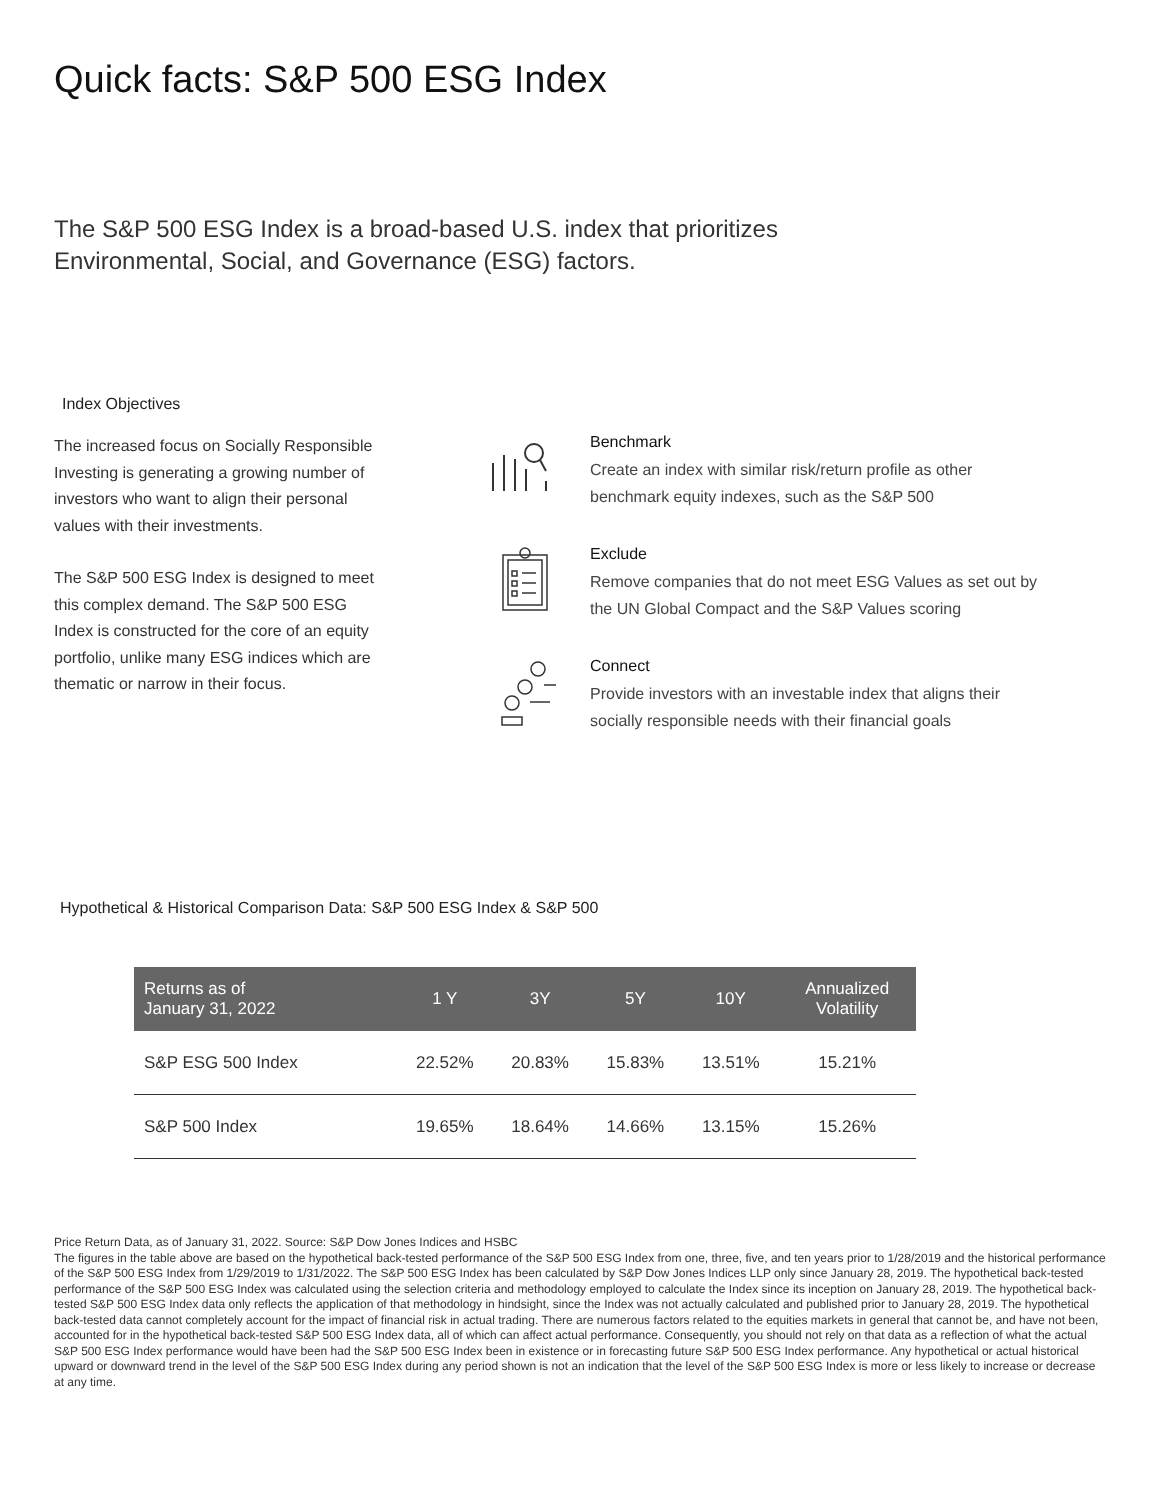Quick facts: S&P 500 ESG Index
The S&P 500 ESG Index is a broad-based U.S. index that prioritizes
Environmental, Social, and Governance (ESG) factors.
Index Objectives
The increased focus on Socially Responsible Investing is generating a growing number of investors who want to align their personal values with their investments.
The S&P 500 ESG Index is designed to meet this complex demand. The S&P 500 ESG Index is constructed for the core of an equity portfolio, unlike many ESG indices which are thematic or narrow in their focus.
Benchmark
Create an index with similar risk/return profile as other
benchmark equity indexes, such as the S&P 500
Exclude
Remove companies that do not meet ESG Values as set out by
the UN Global Compact and the S&P Values scoring
Connect
Provide investors with an investable index that aligns their
socially responsible needs with their financial goals
Hypothetical & Historical Comparison Data: S&P 500 ESG Index & S&P 500
| Returns as of January 31, 2022 | 1 Y | 3Y | 5Y | 10Y | Annualized Volatility |
| --- | --- | --- | --- | --- | --- |
| S&P ESG 500 Index | 22.52% | 20.83% | 15.83% | 13.51% | 15.21% |
| S&P 500 Index | 19.65% | 18.64% | 14.66% | 13.15% | 15.26% |
Price Return Data, as of January 31, 2022. Source: S&P Dow Jones Indices and HSBC
The figures in the table above are based on the hypothetical back-tested performance of the S&P 500 ESG Index from one, three, five, and ten years prior to 1/28/2019 and the historical performance of the S&P 500 ESG Index from 1/29/2019 to 1/31/2022. The S&P 500 ESG Index has been calculated by S&P Dow Jones Indices LLP only since January 28, 2019. The hypothetical back-tested performance of the S&P 500 ESG Index was calculated using the selection criteria and methodology employed to calculate the Index since its inception on January 28, 2019. The hypothetical back-tested S&P 500 ESG Index data only reflects the application of that methodology in hindsight, since the Index was not actually calculated and published prior to January 28, 2019. The hypothetical back-tested data cannot completely account for the impact of financial risk in actual trading. There are numerous factors related to the equities markets in general that cannot be, and have not been, accounted for in the hypothetical back-tested S&P 500 ESG Index data, all of which can affect actual performance. Consequently, you should not rely on that data as a reflection of what the actual S&P 500 ESG Index performance would have been had the S&P 500 ESG Index been in existence or in forecasting future S&P 500 ESG Index performance. Any hypothetical or actual historical upward or downward trend in the level of the S&P 500 ESG Index during any period shown is not an indication that the level of the S&P 500 ESG Index is more or less likely to increase or decrease at any time.